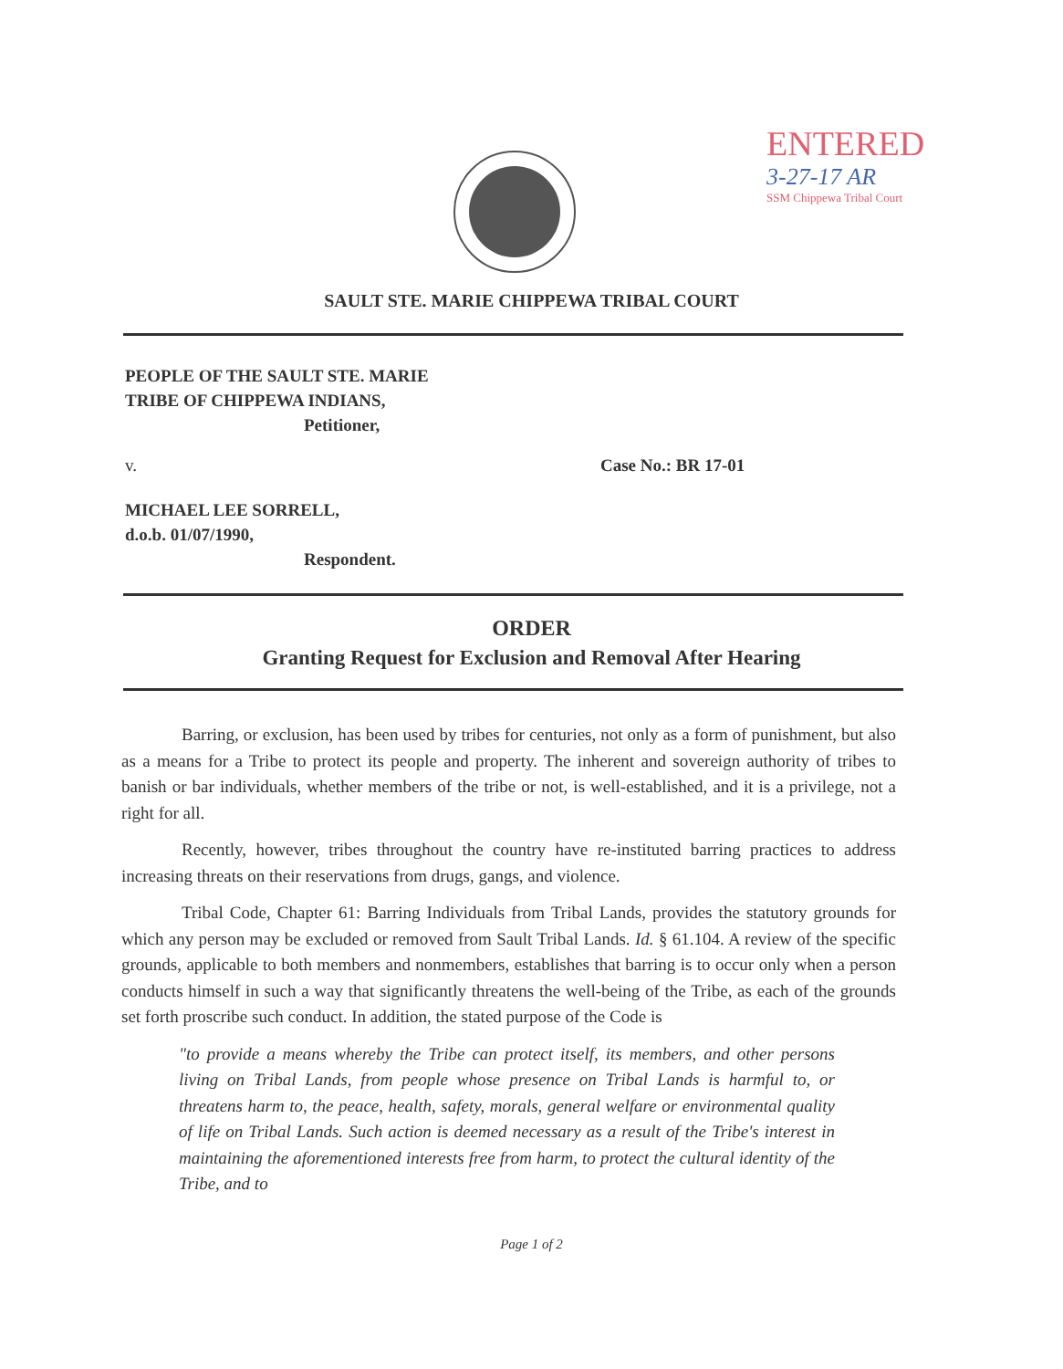ENTERED
3-27-17 AR
SSM Chippewa Tribal Court
SAULT STE. MARIE CHIPPEWA TRIBAL COURT
PEOPLE OF THE SAULT STE. MARIE
TRIBE OF CHIPPEWA INDIANS,
Petitioner,
v. Case No.: BR 17-01
MICHAEL LEE SORRELL,
d.o.b. 01/07/1990,
Respondent.
ORDER
Granting Request for Exclusion and Removal After Hearing
Barring, or exclusion, has been used by tribes for centuries, not only as a form of punishment, but also as a means for a Tribe to protect its people and property. The inherent and sovereign authority of tribes to banish or bar individuals, whether members of the tribe or not, is well-established, and it is a privilege, not a right for all.
Recently, however, tribes throughout the country have re-instituted barring practices to address increasing threats on their reservations from drugs, gangs, and violence.
Tribal Code, Chapter 61: Barring Individuals from Tribal Lands, provides the statutory grounds for which any person may be excluded or removed from Sault Tribal Lands. Id. § 61.104. A review of the specific grounds, applicable to both members and nonmembers, establishes that barring is to occur only when a person conducts himself in such a way that significantly threatens the well-being of the Tribe, as each of the grounds set forth proscribe such conduct. In addition, the stated purpose of the Code is
"to provide a means whereby the Tribe can protect itself, its members, and other persons living on Tribal Lands, from people whose presence on Tribal Lands is harmful to, or threatens harm to, the peace, health, safety, morals, general welfare or environmental quality of life on Tribal Lands. Such action is deemed necessary as a result of the Tribe's interest in maintaining the aforementioned interests free from harm, to protect the cultural identity of the Tribe, and to
Page 1 of 2